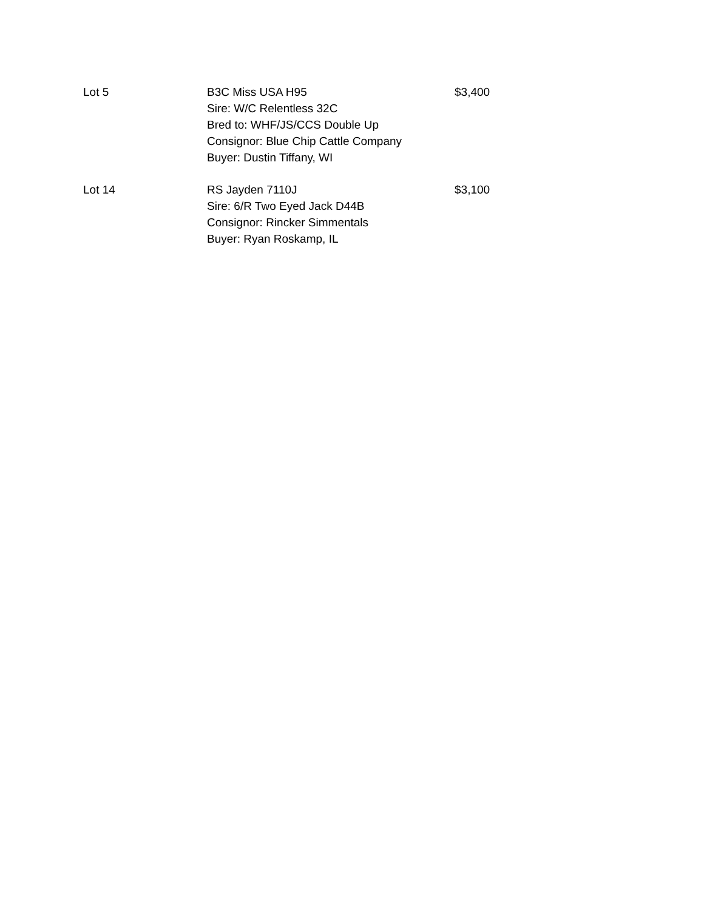| Lot 5 | B3C Miss USA H95 Sire: W/C Relentless 32C Bred to: WHF/JS/CCS Double Up Consignor: Blue Chip Cattle Company Buyer: Dustin Tiffany, WI | $3,400 |
| Lot 14 | RS Jayden 7110J Sire: 6/R Two Eyed Jack D44B Consignor: Rincker Simmentals Buyer: Ryan Roskamp, IL | $3,100 |